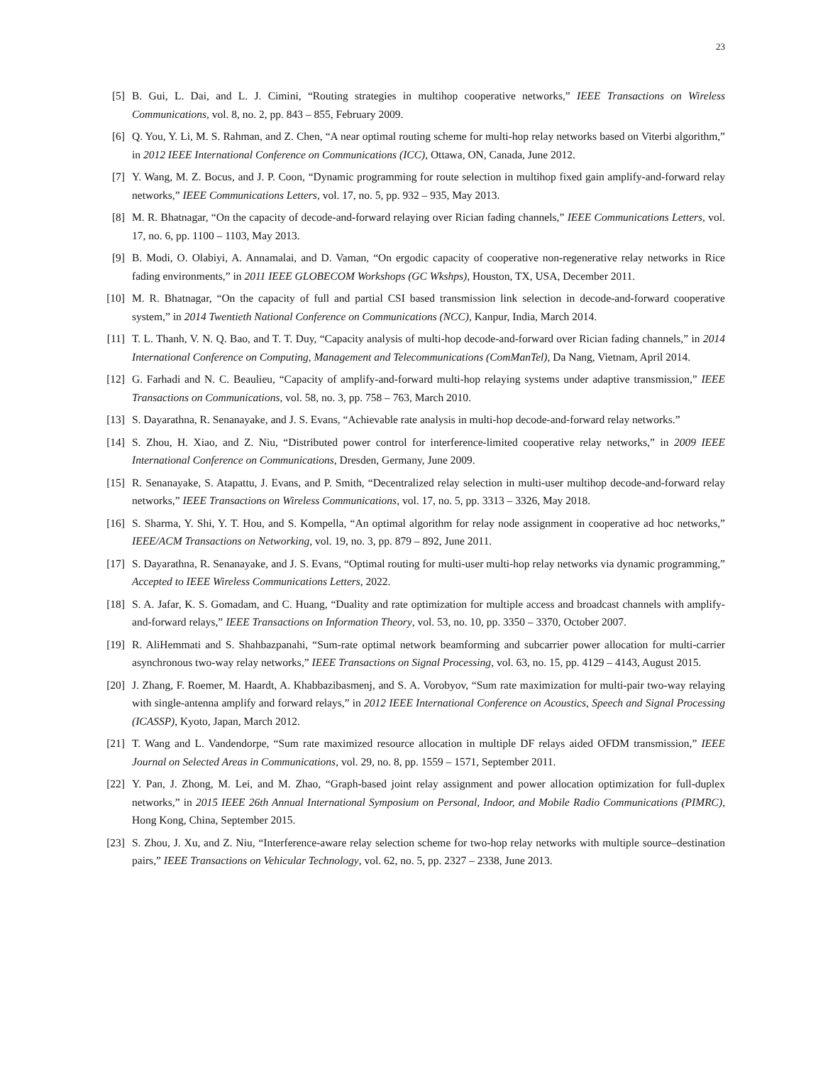23
[5] B. Gui, L. Dai, and L. J. Cimini, “Routing strategies in multihop cooperative networks,” IEEE Transactions on Wireless Communications, vol. 8, no. 2, pp. 843 – 855, February 2009.
[6] Q. You, Y. Li, M. S. Rahman, and Z. Chen, “A near optimal routing scheme for multi-hop relay networks based on Viterbi algorithm,” in 2012 IEEE International Conference on Communications (ICC), Ottawa, ON, Canada, June 2012.
[7] Y. Wang, M. Z. Bocus, and J. P. Coon, “Dynamic programming for route selection in multihop fixed gain amplify-and-forward relay networks,” IEEE Communications Letters, vol. 17, no. 5, pp. 932 – 935, May 2013.
[8] M. R. Bhatnagar, “On the capacity of decode-and-forward relaying over Rician fading channels,” IEEE Communications Letters, vol. 17, no. 6, pp. 1100 – 1103, May 2013.
[9] B. Modi, O. Olabiyi, A. Annamalai, and D. Vaman, “On ergodic capacity of cooperative non-regenerative relay networks in Rice fading environments,” in 2011 IEEE GLOBECOM Workshops (GC Wkshps), Houston, TX, USA, December 2011.
[10] M. R. Bhatnagar, “On the capacity of full and partial CSI based transmission link selection in decode-and-forward cooperative system,” in 2014 Twentieth National Conference on Communications (NCC), Kanpur, India, March 2014.
[11] T. L. Thanh, V. N. Q. Bao, and T. T. Duy, “Capacity analysis of multi-hop decode-and-forward over Rician fading channels,” in 2014 International Conference on Computing, Management and Telecommunications (ComManTel), Da Nang, Vietnam, April 2014.
[12] G. Farhadi and N. C. Beaulieu, “Capacity of amplify-and-forward multi-hop relaying systems under adaptive transmission,” IEEE Transactions on Communications, vol. 58, no. 3, pp. 758 – 763, March 2010.
[13] S. Dayarathna, R. Senanayake, and J. S. Evans, “Achievable rate analysis in multi-hop decode-and-forward relay networks.”
[14] S. Zhou, H. Xiao, and Z. Niu, “Distributed power control for interference-limited cooperative relay networks,” in 2009 IEEE International Conference on Communications, Dresden, Germany, June 2009.
[15] R. Senanayake, S. Atapattu, J. Evans, and P. Smith, “Decentralized relay selection in multi-user multihop decode-and-forward relay networks,” IEEE Transactions on Wireless Communications, vol. 17, no. 5, pp. 3313 – 3326, May 2018.
[16] S. Sharma, Y. Shi, Y. T. Hou, and S. Kompella, “An optimal algorithm for relay node assignment in cooperative ad hoc networks,” IEEE/ACM Transactions on Networking, vol. 19, no. 3, pp. 879 – 892, June 2011.
[17] S. Dayarathna, R. Senanayake, and J. S. Evans, “Optimal routing for multi-user multi-hop relay networks via dynamic programming,” Accepted to IEEE Wireless Communications Letters, 2022.
[18] S. A. Jafar, K. S. Gomadam, and C. Huang, “Duality and rate optimization for multiple access and broadcast channels with amplify-and-forward relays,” IEEE Transactions on Information Theory, vol. 53, no. 10, pp. 3350 – 3370, October 2007.
[19] R. AliHemmati and S. Shahbazpanahi, “Sum-rate optimal network beamforming and subcarrier power allocation for multi-carrier asynchronous two-way relay networks,” IEEE Transactions on Signal Processing, vol. 63, no. 15, pp. 4129 – 4143, August 2015.
[20] J. Zhang, F. Roemer, M. Haardt, A. Khabbazibasmenj, and S. A. Vorobyov, “Sum rate maximization for multi-pair two-way relaying with single-antenna amplify and forward relays,” in 2012 IEEE International Conference on Acoustics, Speech and Signal Processing (ICASSP), Kyoto, Japan, March 2012.
[21] T. Wang and L. Vandendorpe, “Sum rate maximized resource allocation in multiple DF relays aided OFDM transmission,” IEEE Journal on Selected Areas in Communications, vol. 29, no. 8, pp. 1559 – 1571, September 2011.
[22] Y. Pan, J. Zhong, M. Lei, and M. Zhao, “Graph-based joint relay assignment and power allocation optimization for full-duplex networks,” in 2015 IEEE 26th Annual International Symposium on Personal, Indoor, and Mobile Radio Communications (PIMRC), Hong Kong, China, September 2015.
[23] S. Zhou, J. Xu, and Z. Niu, “Interference-aware relay selection scheme for two-hop relay networks with multiple source–destination pairs,” IEEE Transactions on Vehicular Technology, vol. 62, no. 5, pp. 2327 – 2338, June 2013.